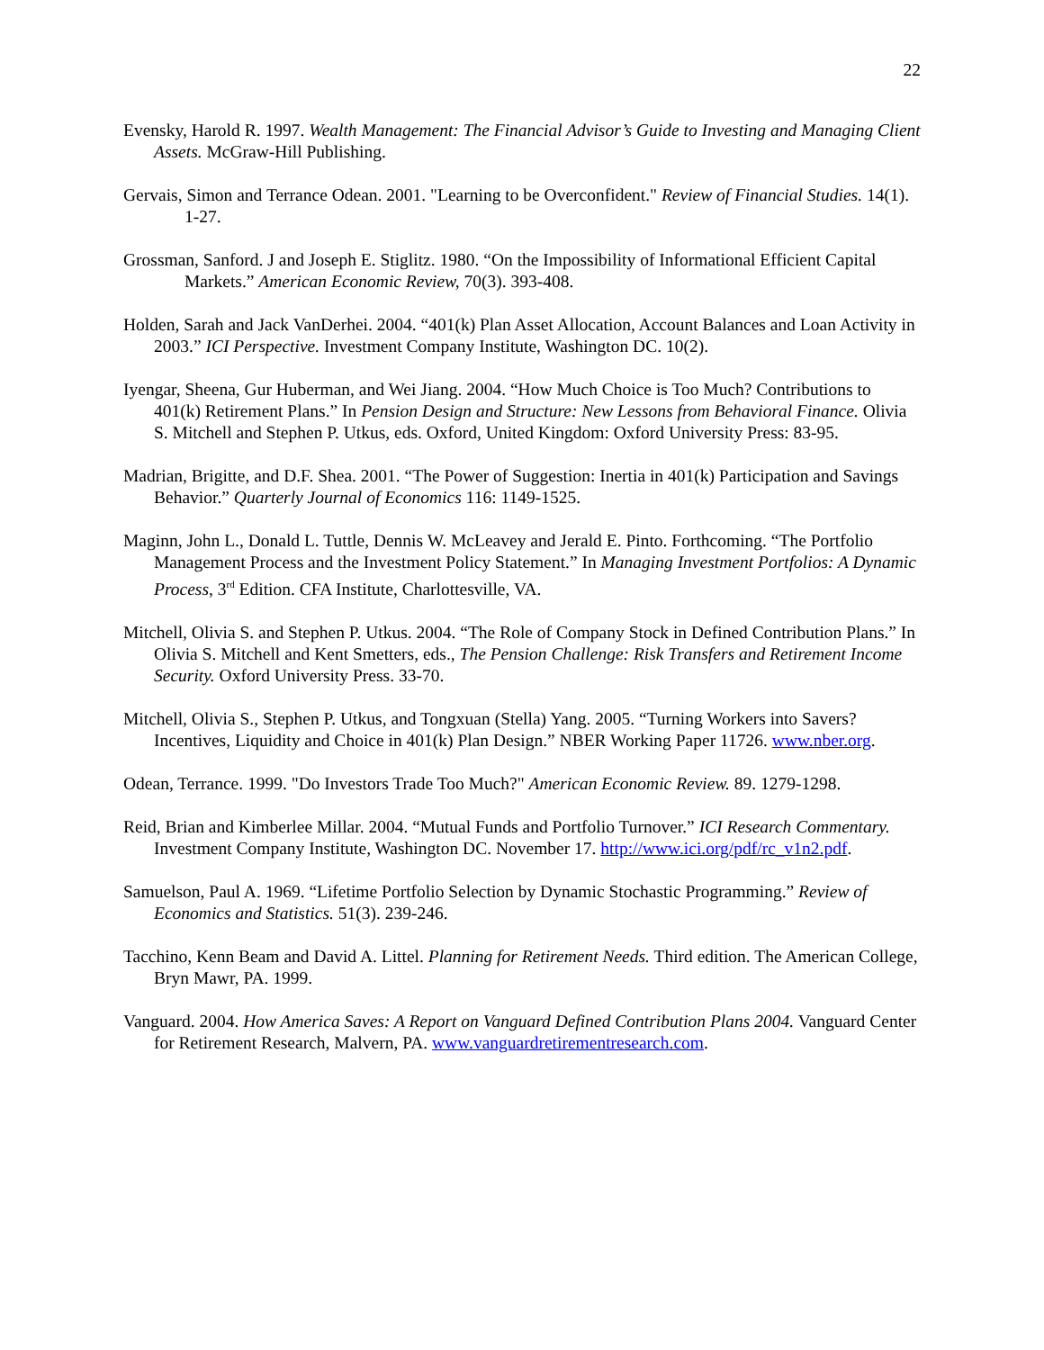22
Evensky, Harold R. 1997. Wealth Management: The Financial Advisor’s Guide to Investing and Managing Client Assets. McGraw-Hill Publishing.
Gervais, Simon and Terrance Odean. 2001. "Learning to be Overconfident." Review of Financial Studies. 14(1). 1-27.
Grossman, Sanford. J and Joseph E. Stiglitz. 1980. “On the Impossibility of Informational Efficient Capital Markets.” American Economic Review, 70(3). 393-408.
Holden, Sarah and Jack VanDerhei. 2004. “401(k) Plan Asset Allocation, Account Balances and Loan Activity in 2003.” ICI Perspective. Investment Company Institute, Washington DC. 10(2).
Iyengar, Sheena, Gur Huberman, and Wei Jiang. 2004. “How Much Choice is Too Much? Contributions to 401(k) Retirement Plans.” In Pension Design and Structure: New Lessons from Behavioral Finance. Olivia S. Mitchell and Stephen P. Utkus, eds. Oxford, United Kingdom: Oxford University Press: 83-95.
Madrian, Brigitte, and D.F. Shea. 2001. “The Power of Suggestion: Inertia in 401(k) Participation and Savings Behavior.” Quarterly Journal of Economics 116: 1149-1525.
Maginn, John L., Donald L. Tuttle, Dennis W. McLeavey and Jerald E. Pinto. Forthcoming. “The Portfolio Management Process and the Investment Policy Statement.” In Managing Investment Portfolios: A Dynamic Process, 3<sup>rd</sup> Edition. CFA Institute, Charlottesville, VA.
Mitchell, Olivia S. and Stephen P. Utkus. 2004. “The Role of Company Stock in Defined Contribution Plans.” In Olivia S. Mitchell and Kent Smetters, eds., The Pension Challenge: Risk Transfers and Retirement Income Security. Oxford University Press. 33-70.
Mitchell, Olivia S., Stephen P. Utkus, and Tongxuan (Stella) Yang. 2005. “Turning Workers into Savers? Incentives, Liquidity and Choice in 401(k) Plan Design.” NBER Working Paper 11726. www.nber.org.
Odean, Terrance. 1999. "Do Investors Trade Too Much?" American Economic Review. 89. 1279-1298.
Reid, Brian and Kimberlee Millar. 2004. “Mutual Funds and Portfolio Turnover.” ICI Research Commentary. Investment Company Institute, Washington DC. November 17. http://www.ici.org/pdf/rc_v1n2.pdf.
Samuelson, Paul A. 1969. “Lifetime Portfolio Selection by Dynamic Stochastic Programming.” Review of Economics and Statistics. 51(3). 239-246.
Tacchino, Kenn Beam and David A. Littel. Planning for Retirement Needs. Third edition. The American College, Bryn Mawr, PA. 1999.
Vanguard. 2004. How America Saves: A Report on Vanguard Defined Contribution Plans 2004. Vanguard Center for Retirement Research, Malvern, PA. www.vanguardretirementresearch.com.